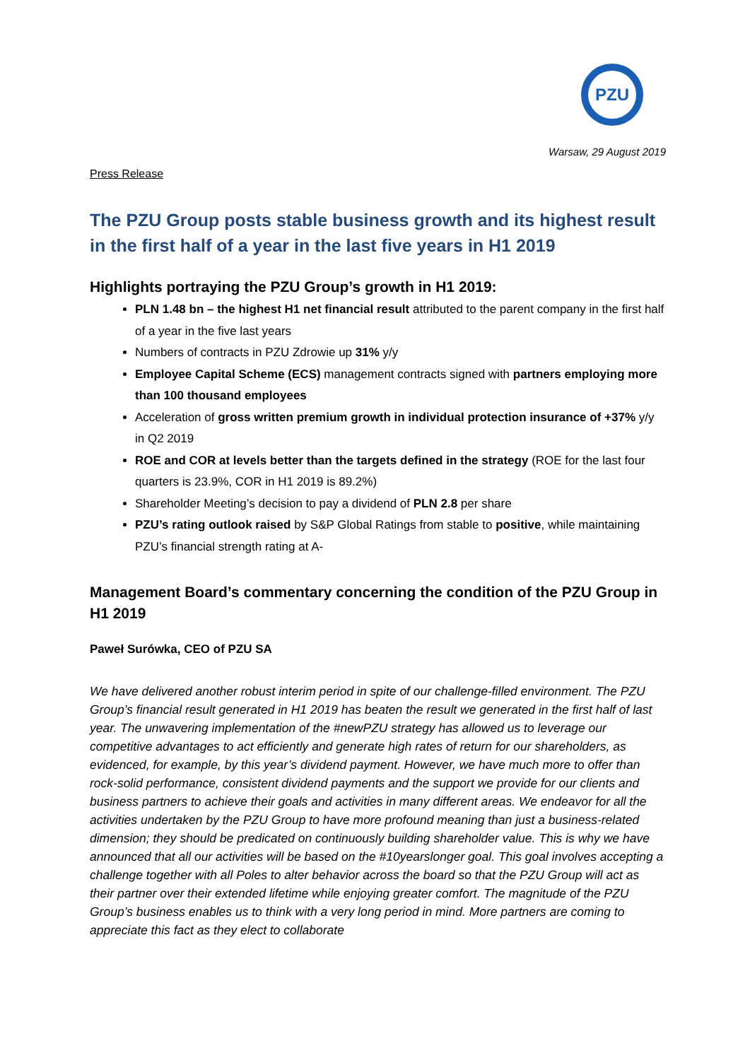PZU
Warsaw, 29 August 2019
Press Release
The PZU Group posts stable business growth and its highest result in the first half of a year in the last five years in H1 2019
Highlights portraying the PZU Group’s growth in H1 2019:
PLN 1.48 bn – the highest H1 net financial result attributed to the parent company in the first half of a year in the five last years
Numbers of contracts in PZU Zdrowie up 31% y/y
Employee Capital Scheme (ECS) management contracts signed with partners employing more than 100 thousand employees
Acceleration of gross written premium growth in individual protection insurance of +37% y/y in Q2 2019
ROE and COR at levels better than the targets defined in the strategy (ROE for the last four quarters is 23.9%, COR in H1 2019 is 89.2%)
Shareholder Meeting’s decision to pay a dividend of PLN 2.8 per share
PZU’s rating outlook raised by S&P Global Ratings from stable to positive, while maintaining PZU’s financial strength rating at A-
Management Board’s commentary concerning the condition of the PZU Group in H1 2019
Paweł Surówka, CEO of PZU SA
We have delivered another robust interim period in spite of our challenge-filled environment. The PZU Group’s financial result generated in H1 2019 has beaten the result we generated in the first half of last year. The unwavering implementation of the #newPZU strategy has allowed us to leverage our competitive advantages to act efficiently and generate high rates of return for our shareholders, as evidenced, for example, by this year’s dividend payment. However, we have much more to offer than rock-solid performance, consistent dividend payments and the support we provide for our clients and business partners to achieve their goals and activities in many different areas. We endeavor for all the activities undertaken by the PZU Group to have more profound meaning than just a business-related dimension; they should be predicated on continuously building shareholder value. This is why we have announced that all our activities will be based on the #10yearslonger goal. This goal involves accepting a challenge together with all Poles to alter behavior across the board so that the PZU Group will act as their partner over their extended lifetime while enjoying greater comfort. The magnitude of the PZU Group’s business enables us to think with a very long period in mind. More partners are coming to appreciate this fact as they elect to collaborate